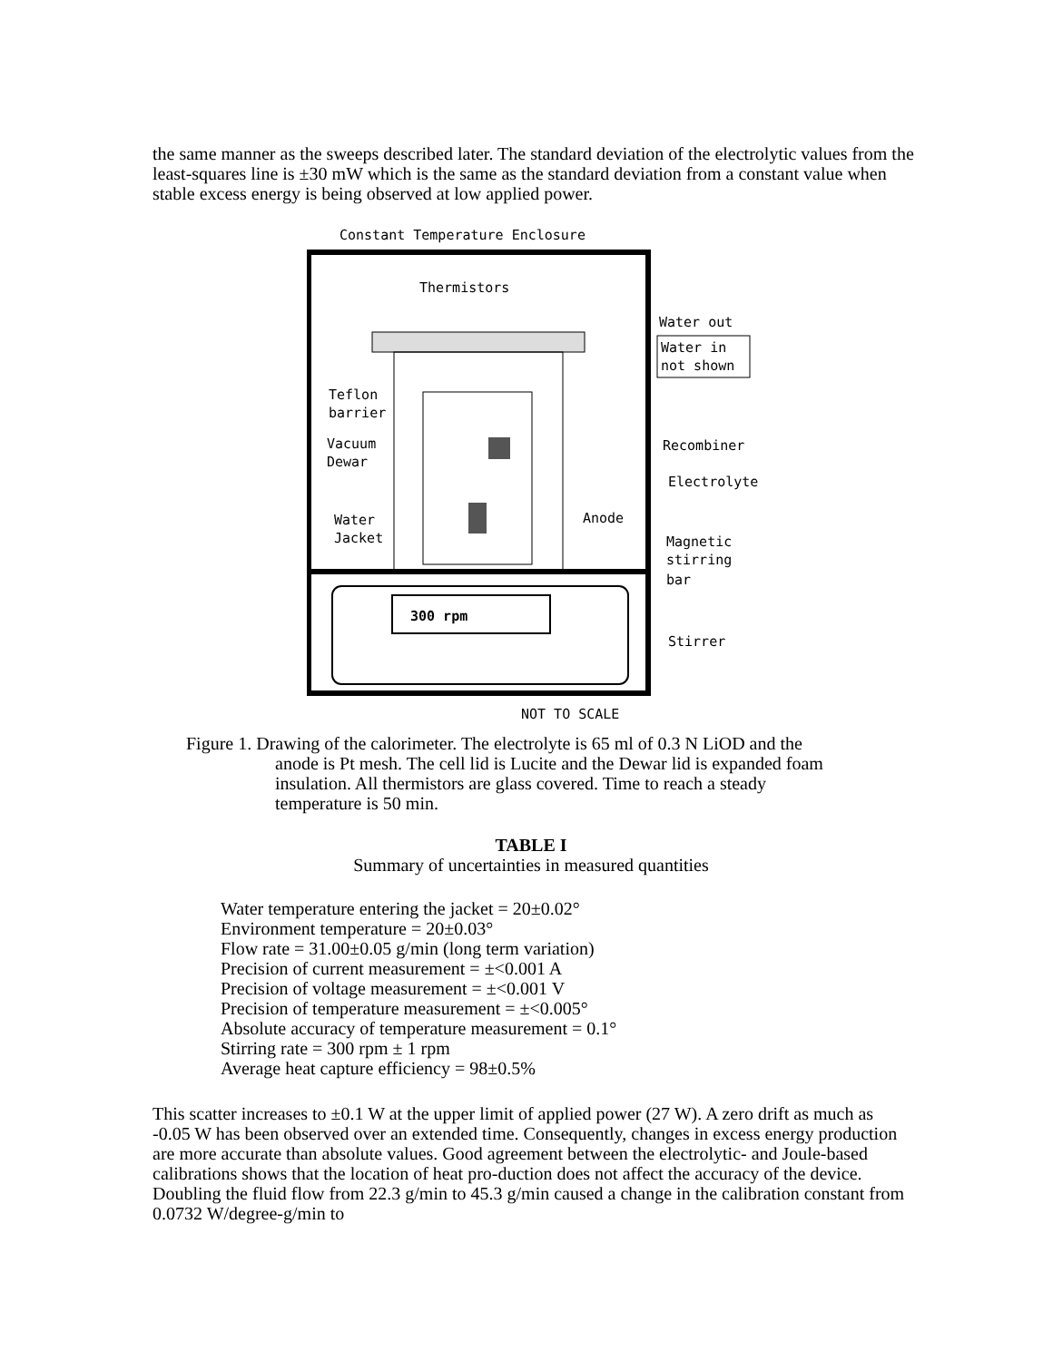the same manner as the sweeps described later. The standard deviation of the electrolytic values from the least-squares line is ±30 mW which is the same as the standard deviation from a constant value when stable excess energy is being observed at low applied power.
Constant Temperature Enclosure
300 rpm
Thermistors
Water out
Water in
not shown
Teflon
barrier
Vacuum
Dewar
Water
Jacket
Recombiner
Electrolyte
Anode
Magnetic
stirring
bar
Stirrer
NOT TO SCALE
Figure 1. Drawing of the calorimeter. The electrolyte is 65 ml of 0.3 N LiOD and the
anode is Pt mesh. The cell lid is Lucite and the Dewar lid is expanded foam
insulation. All thermistors are glass covered. Time to reach a steady
temperature is 50 min.
TABLE I
Summary of uncertainties in measured quantities
Water temperature entering the jacket = 20±0.02°
Environment temperature = 20±0.03°
Flow rate = 31.00±0.05 g/min (long term variation)
Precision of current measurement = ±<0.001 A
Precision of voltage measurement = ±<0.001 V
Precision of temperature measurement = ±<0.005°
Absolute accuracy of temperature measurement = 0.1°
Stirring rate = 300 rpm ± 1 rpm
Average heat capture efficiency = 98±0.5%
This scatter increases to ±0.1 W at the upper limit of applied power (27 W). A zero drift as much as -0.05 W has been observed over an extended time. Consequently, changes in excess energy production are more accurate than absolute values. Good agreement between the electrolytic- and Joule-based calibrations shows that the location of heat pro-duction does not affect the accuracy of the device. Doubling the fluid flow from 22.3 g/min to 45.3 g/min caused a change in the calibration constant from 0.0732 W/degree-g/min to